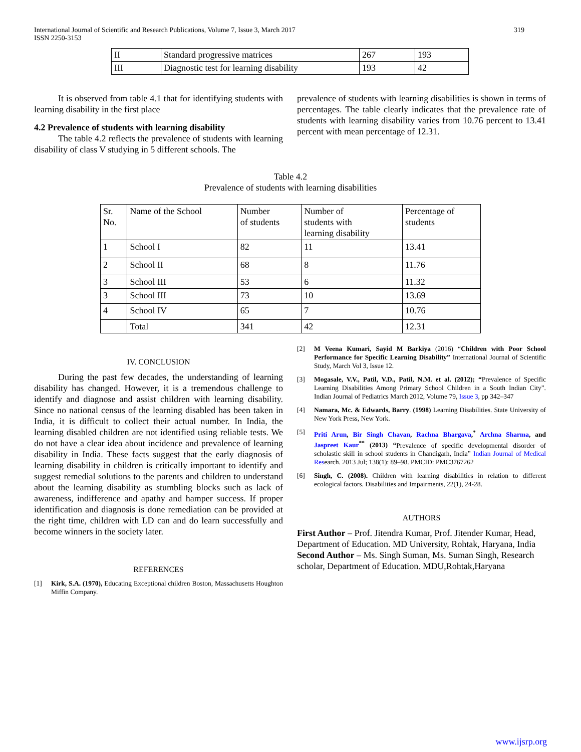International Journal of Scientific and Research Publications, Volume 7, Issue 3, March 2017
ISSN 2250-3153
319
| II | Standard progressive matrices | 267 | 193 |
| III | Diagnostic test for learning disability | 193 | 42 |
It is observed from table 4.1 that for identifying students with learning disability in the first place
4.2 Prevalence of students with learning disability
The table 4.2 reflects the prevalence of students with learning disability of class V studying in 5 different schools. The
prevalence of students with learning disabilities is shown in terms of percentages. The table clearly indicates that the prevalence rate of students with learning disability varies from 10.76 percent to 13.41 percent with mean percentage of 12.31.
Table 4.2
Prevalence of students with learning disabilities
| Sr. No. | Name of the School | Number of students | Number of students with learning disability | Percentage of students |
| 1 | School I | 82 | 11 | 13.41 |
| 2 | School II | 68 | 8 | 11.76 |
| 3 | School III | 53 | 6 | 11.32 |
| 3 | School III | 73 | 10 | 13.69 |
| 4 | School IV | 65 | 7 | 10.76 |
| | Total | 341 | 42 | 12.31 |
IV. CONCLUSION
During the past few decades, the understanding of learning disability has changed. However, it is a tremendous challenge to identify and diagnose and assist children with learning disability. Since no national census of the learning disabled has been taken in India, it is difficult to collect their actual number. In India, the learning disabled children are not identified using reliable tests. We do not have a clear idea about incidence and prevalence of learning disability in India. These facts suggest that the early diagnosis of learning disability in children is critically important to identify and suggest remedial solutions to the parents and children to understand about the learning disability as stumbling blocks such as lack of awareness, indifference and apathy and hamper success. If proper identification and diagnosis is done remediation can be provided at the right time, children with LD can and do learn successfully and become winners in the society later.
REFERENCES
[1] Kirk, S.A. (1970), Educating Exceptional children Boston, Massachusetts Houghton Miffin Company.
[2] M Veena Kumari, Sayid M Barkiya (2016) “Children with Poor School Performance for Specific Learning Disability” International Journal of Scientific Study, March Vol 3, Issue 12.
[3] Mogasale, V.V., Patil, V.D., Patil, N.M. et al. (2012); “Prevalence of Specific Learning Disabilities Among Primary School Children in a South Indian City”. Indian Journal of Pediatrics March 2012, Volume 79, Issue 3, pp 342–347
[4] Namara, Mc. & Edwards, Barry. (1998) Learning Disabilities. State University of New York Press, New York.
[5] Priti Arun, Bir Singh Chavan, Rachna Bhargava,<sup>*</sup> Archna Sharma, and Jaspreet Kaur<sup>**</sup> (2013) “Prevalence of specific developmental disorder of scholastic skill in school students in Chandigarh, India” Indian Journal of Medical Research. 2013 Jul; 138(1): 89–98. PMCID: PMC3767262
[6] Singh, C. (2008). Children with learning disabilities in relation to different ecological factors. Disabilities and Impairments, 22(1), 24-28.
AUTHORS
First Author – Prof. Jitendra Kumar, Prof. Jitender Kumar, Head, Department of Education. MD University, Rohtak, Haryana, India
Second Author – Ms. Singh Suman, Ms. Suman Singh, Research scholar, Department of Education. MDU,Rohtak,Haryana
www.ijsrp.org